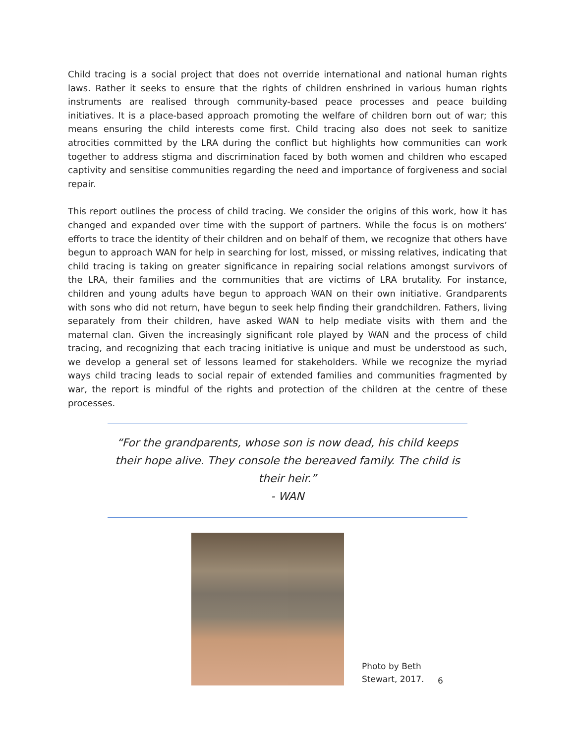Child tracing is a social project that does not override international and national human rights laws. Rather it seeks to ensure that the rights of children enshrined in various human rights instruments are realised through community-based peace processes and peace building initiatives. It is a place-based approach promoting the welfare of children born out of war; this means ensuring the child interests come first. Child tracing also does not seek to sanitize atrocities committed by the LRA during the conflict but highlights how communities can work together to address stigma and discrimination faced by both women and children who escaped captivity and sensitise communities regarding the need and importance of forgiveness and social repair.
This report outlines the process of child tracing. We consider the origins of this work, how it has changed and expanded over time with the support of partners. While the focus is on mothers’ efforts to trace the identity of their children and on behalf of them, we recognize that others have begun to approach WAN for help in searching for lost, missed, or missing relatives, indicating that child tracing is taking on greater significance in repairing social relations amongst survivors of the LRA, their families and the communities that are victims of LRA brutality. For instance, children and young adults have begun to approach WAN on their own initiative. Grandparents with sons who did not return, have begun to seek help finding their grandchildren. Fathers, living separately from their children, have asked WAN to help mediate visits with them and the maternal clan. Given the increasingly significant role played by WAN and the process of child tracing, and recognizing that each tracing initiative is unique and must be understood as such, we develop a general set of lessons learned for stakeholders. While we recognize the myriad ways child tracing leads to social repair of extended families and communities fragmented by war, the report is mindful of the rights and protection of the children at the centre of these processes.
“For the grandparents, whose son is now dead, his child keeps their hope alive. They console the bereaved family. The child is their heir.”
- WAN
Photo by Beth Stewart, 2017.
6